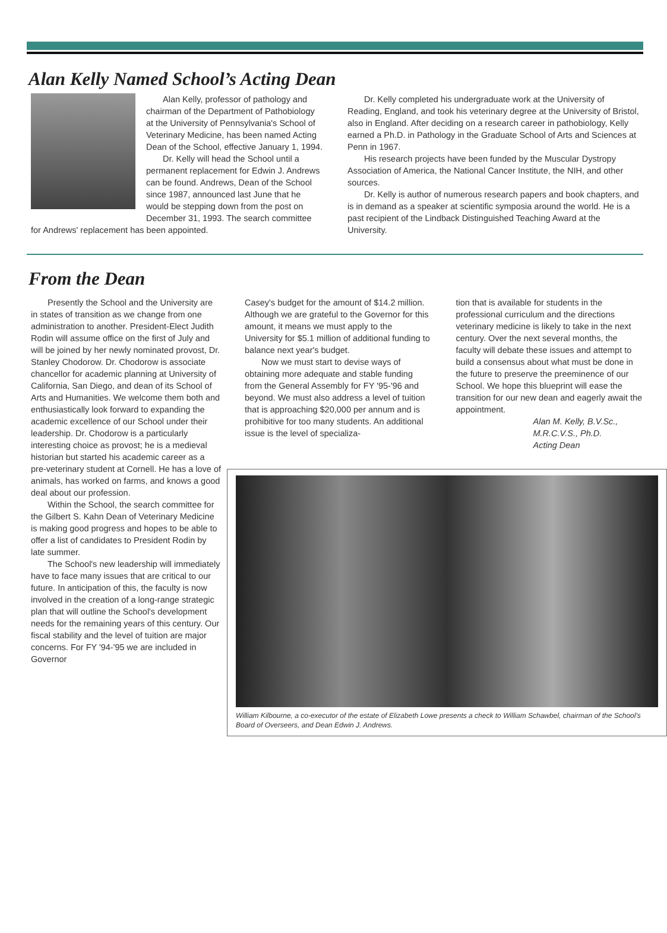Alan Kelly Named School’s Acting Dean
Alan Kelly, professor of pathology and chairman of the Department of Pathobiology at the University of Pennsylvania's School of Veterinary Medicine, has been named Acting Dean of the School, effective January 1, 1994.
Dr. Kelly will head the School until a permanent replacement for Edwin J. Andrews can be found. Andrews, Dean of the School since 1987, announced last June that he would be stepping down from the post on December 31, 1993. The search committee for Andrews' replacement has been appointed.
Dr. Kelly completed his undergraduate work at the University of Reading, England, and took his veterinary degree at the University of Bristol, also in England. After deciding on a research career in pathobiology, Kelly earned a Ph.D. in Pathology in the Graduate School of Arts and Sciences at Penn in 1967.
His research projects have been funded by the Muscular Dystropy Association of America, the National Cancer Institute, the NIH, and other sources.
Dr. Kelly is author of numerous research papers and book chapters, and is in demand as a speaker at scientific symposia around the world. He is a past recipient of the Lindback Distinguished Teaching Award at the University.
From the Dean
Presently the School and the University are in states of transition as we change from one administration to another. President-Elect Judith Rodin will assume office on the first of July and will be joined by her newly nominated provost, Dr. Stanley Chodorow. Dr. Chodorow is associate chancellor for academic planning at University of California, San Diego, and dean of its School of Arts and Humanities. We welcome them both and enthusiastically look forward to expanding the academic excellence of our School under their leadership. Dr. Chodorow is a particularly interesting choice as provost; he is a medieval historian but started his academic career as a pre-veterinary student at Cornell. He has a love of animals, has worked on farms, and knows a good deal about our profession.
Within the School, the search committee for the Gilbert S. Kahn Dean of Veterinary Medicine is making good progress and hopes to be able to offer a list of candidates to President Rodin by late summer.
The School's new leadership will immediately have to face many issues that are critical to our future. In anticipation of this, the faculty is now involved in the creation of a long-range strategic plan that will outline the School's development needs for the remaining years of this century. Our fiscal stability and the level of tuition are major concerns. For FY '94-'95 we are included in Governor
Casey's budget for the amount of $14.2 million. Although we are grateful to the Governor for this amount, it means we must apply to the University for $5.1 million of additional funding to balance next year's budget.
Now we must start to devise ways of obtaining more adequate and stable funding from the General Assembly for FY '95-'96 and beyond. We must also address a level of tuition that is approaching $20,000 per annum and is prohibitive for too many students. An additional issue is the level of specializa-
tion that is available for students in the professional curriculum and the directions veterinary medicine is likely to take in the next century. Over the next several months, the faculty will debate these issues and attempt to build a consensus about what must be done in the future to preserve the preeminence of our School. We hope this blueprint will ease the transition for our new dean and eagerly await the appointment.
Alan M. Kelly, B.V.Sc.,
M.R.C.V.S., Ph.D.
Acting Dean
William Kilbourne, a co-executor of the estate of Elizabeth Lowe presents a check to William Schawbel, chairman of the School's Board of Overseers, and Dean Edwin J. Andrews.